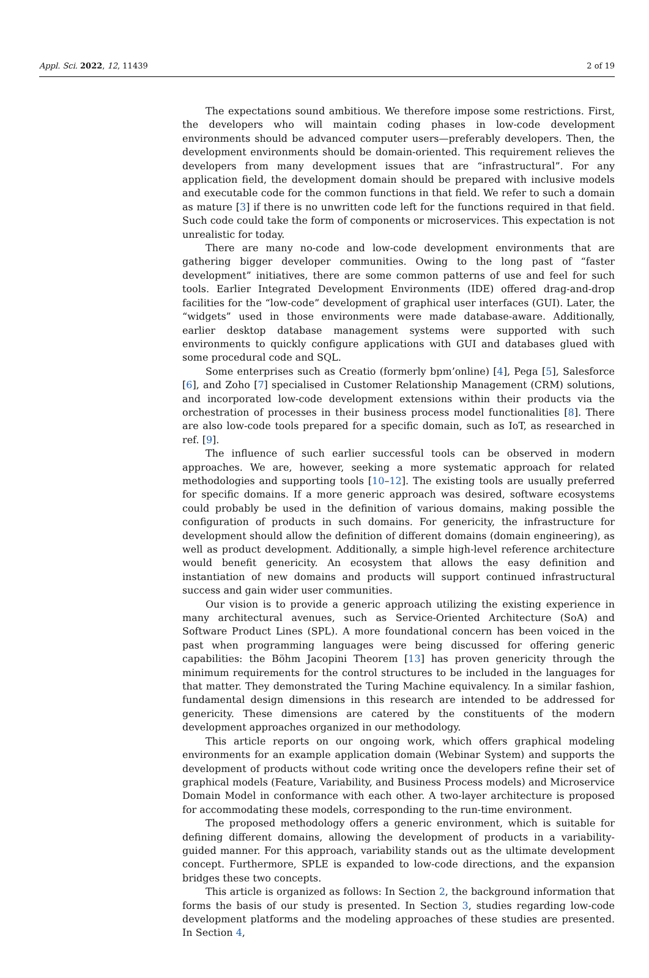Appl. Sci. 2022, 12, 11439 2 of 19
The expectations sound ambitious. We therefore impose some restrictions. First, the developers who will maintain coding phases in low-code development environments should be advanced computer users—preferably developers. Then, the development environments should be domain-oriented. This requirement relieves the developers from many development issues that are “infrastructural”. For any application field, the development domain should be prepared with inclusive models and executable code for the common functions in that field. We refer to such a domain as mature [3] if there is no unwritten code left for the functions required in that field. Such code could take the form of components or microservices. This expectation is not unrealistic for today.
There are many no-code and low-code development environments that are gathering bigger developer communities. Owing to the long past of “faster development” initiatives, there are some common patterns of use and feel for such tools. Earlier Integrated Development Environments (IDE) offered drag-and-drop facilities for the “low-code” development of graphical user interfaces (GUI). Later, the “widgets” used in those environments were made database-aware. Additionally, earlier desktop database management systems were supported with such environments to quickly configure applications with GUI and databases glued with some procedural code and SQL.
Some enterprises such as Creatio (formerly bpm’online) [4], Pega [5], Salesforce [6], and Zoho [7] specialised in Customer Relationship Management (CRM) solutions, and incorporated low-code development extensions within their products via the orchestration of processes in their business process model functionalities [8]. There are also low-code tools prepared for a specific domain, such as IoT, as researched in ref. [9].
The influence of such earlier successful tools can be observed in modern approaches. We are, however, seeking a more systematic approach for related methodologies and supporting tools [10–12]. The existing tools are usually preferred for specific domains. If a more generic approach was desired, software ecosystems could probably be used in the definition of various domains, making possible the configuration of products in such domains. For genericity, the infrastructure for development should allow the definition of different domains (domain engineering), as well as product development. Additionally, a simple high-level reference architecture would benefit genericity. An ecosystem that allows the easy definition and instantiation of new domains and products will support continued infrastructural success and gain wider user communities.
Our vision is to provide a generic approach utilizing the existing experience in many architectural avenues, such as Service-Oriented Architecture (SoA) and Software Product Lines (SPL). A more foundational concern has been voiced in the past when programming languages were being discussed for offering generic capabilities: the Böhm Jacopini Theorem [13] has proven genericity through the minimum requirements for the control structures to be included in the languages for that matter. They demonstrated the Turing Machine equivalency. In a similar fashion, fundamental design dimensions in this research are intended to be addressed for genericity. These dimensions are catered by the constituents of the modern development approaches organized in our methodology.
This article reports on our ongoing work, which offers graphical modeling environments for an example application domain (Webinar System) and supports the development of products without code writing once the developers refine their set of graphical models (Feature, Variability, and Business Process models) and Microservice Domain Model in conformance with each other. A two-layer architecture is proposed for accommodating these models, corresponding to the run-time environment.
The proposed methodology offers a generic environment, which is suitable for defining different domains, allowing the development of products in a variability-guided manner. For this approach, variability stands out as the ultimate development concept. Furthermore, SPLE is expanded to low-code directions, and the expansion bridges these two concepts.
This article is organized as follows: In Section 2, the background information that forms the basis of our study is presented. In Section 3, studies regarding low-code development platforms and the modeling approaches of these studies are presented. In Section 4,